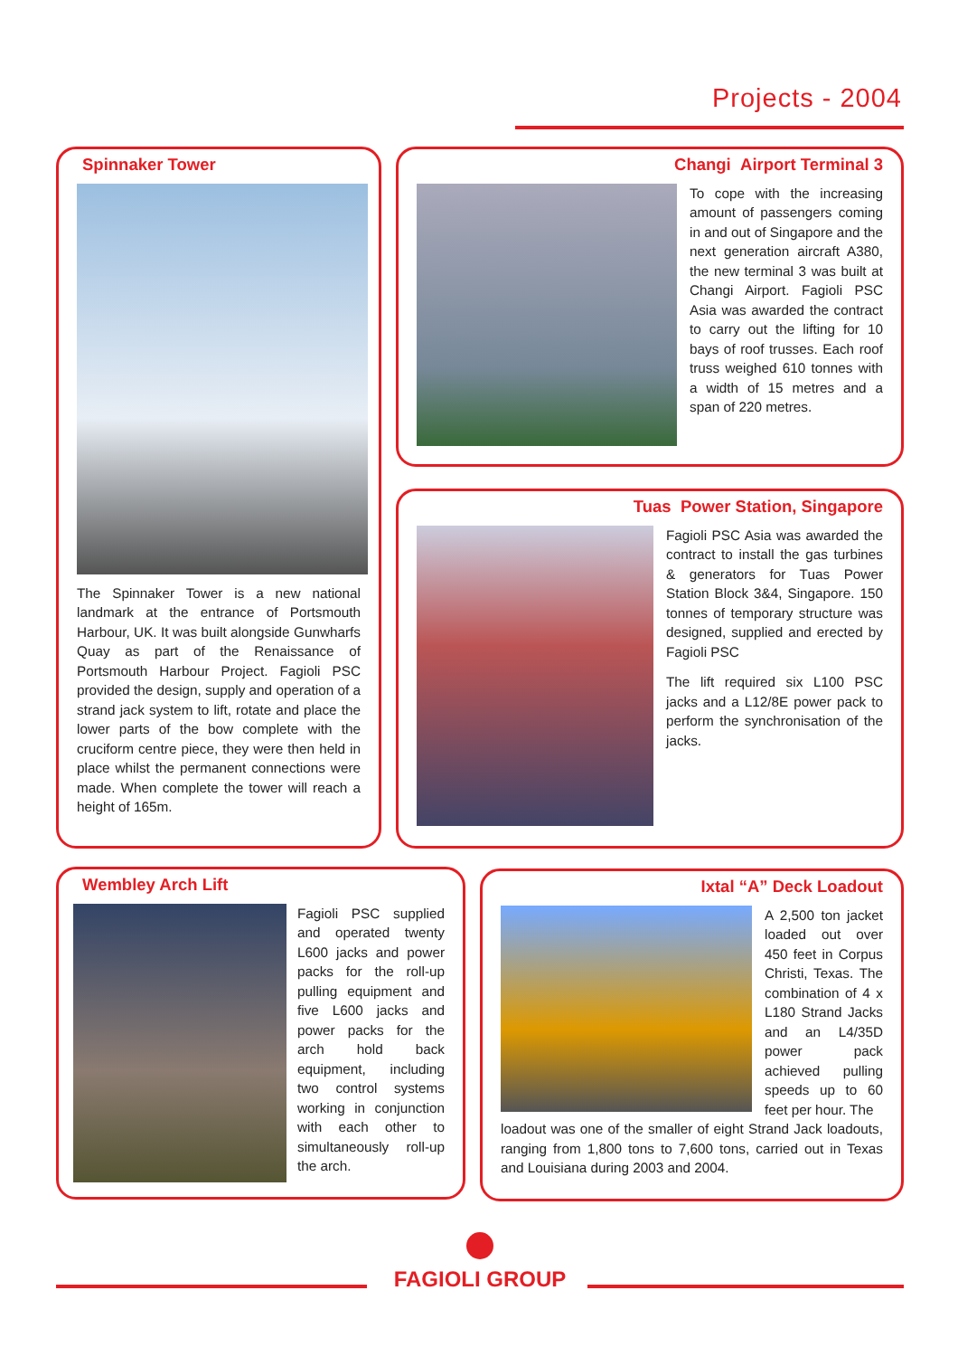Projects - 2004
Spinnaker Tower
The Spinnaker Tower is a new national landmark at the entrance of Portsmouth Harbour, UK. It was built alongside Gunwharfs Quay as part of the Renaissance of Portsmouth Harbour Project. Fagioli PSC provided the design, supply and operation of a strand jack system to lift, rotate and place the lower parts of the bow complete with the cruciform centre piece, they were then held in place whilst the permanent connections were made. When complete the tower will reach a height of 165m.
Changi Airport Terminal 3
To cope with the increasing amount of passengers coming in and out of Singapore and the next generation aircraft A380, the new terminal 3 was built at Changi Airport. Fagioli PSC Asia was awarded the contract to carry out the lifting for 10 bays of roof trusses. Each roof truss weighed 610 tonnes with a width of 15 metres and a span of 220 metres.
Tuas Power Station, Singapore
Fagioli PSC Asia was awarded the contract to install the gas turbines & generators for Tuas Power Station Block 3&4, Singapore. 150 tonnes of temporary structure was designed, supplied and erected by Fagioli PSC
The lift required six L100 PSC jacks and a L12/8E power pack to perform the synchronisation of the jacks.
Wembley Arch Lift
Fagioli PSC supplied and operated twenty L600 jacks and power packs for the roll-up pulling equipment and five L600 jacks and power packs for the arch hold back equipment, including two control systems working in conjunction with each other to simultaneously roll-up the arch.
Ixtal “A” Deck Loadout
A 2,500 ton jacket loaded out over 450 feet in Corpus Christi, Texas. The combination of 4 x L180 Strand Jacks and an L4/35D power pack achieved pulling speeds up to 60 feet per hour. The
loadout was one of the smaller of eight Strand Jack loadouts, ranging from 1,800 tons to 7,600 tons, carried out in Texas and Louisiana during 2003 and 2004.
FAGIOLI GROUP